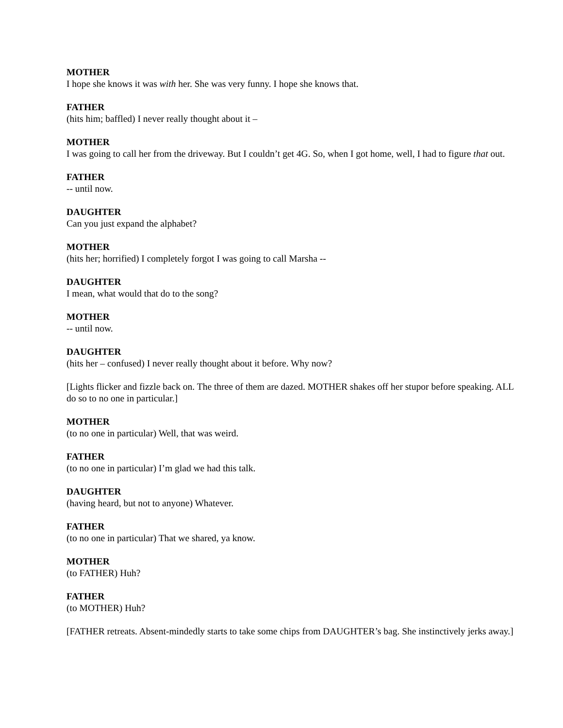MOTHER
I hope she knows it was with her. She was very funny. I hope she knows that.
FATHER
(hits him; baffled) I never really thought about it –
MOTHER
I was going to call her from the driveway. But I couldn’t get 4G. So, when I got home, well, I had to figure that out.
FATHER
-- until now.
DAUGHTER
Can you just expand the alphabet?
MOTHER
(hits her; horrified) I completely forgot I was going to call Marsha --
DAUGHTER
I mean, what would that do to the song?
MOTHER
-- until now.
DAUGHTER
(hits her – confused) I never really thought about it before. Why now?
[Lights flicker and fizzle back on. The three of them are dazed. MOTHER shakes off her stupor before speaking. ALL do so to no one in particular.]
MOTHER
(to no one in particular) Well, that was weird.
FATHER
(to no one in particular) I’m glad we had this talk.
DAUGHTER
(having heard, but not to anyone) Whatever.
FATHER
(to no one in particular) That we shared, ya know.
MOTHER
(to FATHER) Huh?
FATHER
(to MOTHER) Huh?
[FATHER retreats. Absent-mindedly starts to take some chips from DAUGHTER’s bag. She instinctively jerks away.]